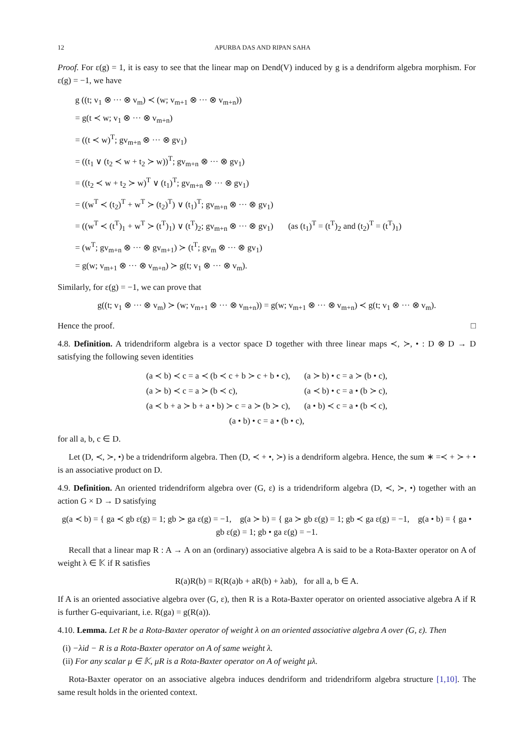12 APURBA DAS AND RIPAN SAHA
Proof. For ε(g) = 1, it is easy to see that the linear map on Dend(V) induced by g is a dendriform algebra morphism. For ε(g) = −1, we have
g ((t; v<sub>1</sub> ⊗ ··· ⊗ v<sub>m</sub>) ≺ (w; v<sub>m+1</sub> ⊗ ··· ⊗ v<sub>m+n</sub>))
= g(t ≺ w; v<sub>1</sub> ⊗ ··· ⊗ v<sub>m+n</sub>)
= ((t ≺ w)<sup>T</sup>; gv<sub>m+n</sub> ⊗ ··· ⊗ gv<sub>1</sub>)
= ((t<sub>1</sub> ∨ (t<sub>2</sub> ≺ w + t<sub>2</sub> ≻ w))<sup>T</sup>; gv<sub>m+n</sub> ⊗ ··· ⊗ gv<sub>1</sub>)
= ((t<sub>2</sub> ≺ w + t<sub>2</sub> ≻ w)<sup>T</sup> ∨ (t<sub>1</sub>)<sup>T</sup>; gv<sub>m+n</sub> ⊗ ··· ⊗ gv<sub>1</sub>)
= ((w<sup>T</sup> ≺ (t<sub>2</sub>)<sup>T</sup> + w<sup>T</sup> ≻ (t<sub>2</sub>)<sup>T</sup>) ∨ (t<sub>1</sub>)<sup>T</sup>; gv<sub>m+n</sub> ⊗ ··· ⊗ gv<sub>1</sub>)
= ((w<sup>T</sup> ≺ (t<sup>T</sup>)<sub>1</sub> + w<sup>T</sup> ≻ (t<sup>T</sup>)<sub>1</sub>) ∨ (t<sup>T</sup>)<sub>2</sub>; gv<sub>m+n</sub> ⊗ ··· ⊗ gv<sub>1</sub>) (as (t<sub>1</sub>)<sup>T</sup> = (t<sup>T</sup>)<sub>2</sub> and (t<sub>2</sub>)<sup>T</sup> = (t<sup>T</sup>)<sub>1</sub>)
= (w<sup>T</sup>; gv<sub>m+n</sub> ⊗ ··· ⊗ gv<sub>m+1</sub>) ≻ (t<sup>T</sup>; gv<sub>m</sub> ⊗ ··· ⊗ gv<sub>1</sub>)
= g(w; v<sub>m+1</sub> ⊗ ··· ⊗ v<sub>m+n</sub>) ≻ g(t; v<sub>1</sub> ⊗ ··· ⊗ v<sub>m</sub>).
Similarly, for ε(g) = −1, we can prove that
g((t; v<sub>1</sub> ⊗ ··· ⊗ v<sub>m</sub>) ≻ (w; v<sub>m+1</sub> ⊗ ··· ⊗ v<sub>m+n</sub>)) = g(w; v<sub>m+1</sub> ⊗ ··· ⊗ v<sub>m+n</sub>) ≺ g(t; v<sub>1</sub> ⊗ ··· ⊗ v<sub>m</sub>).
Hence the proof. □
4.8. Definition. A tridendriform algebra is a vector space D together with three linear maps ≺, ≻, • : D ⊗ D → D satisfying the following seven identities
| (a ≺ b) ≺ c = a ≺ (b ≺ c + b ≻ c + b • c), | (a ≻ b) • c = a ≻ (b • c), |
| (a ≻ b) ≺ c = a ≻ (b ≺ c), | (a ≺ b) • c = a • (b ≻ c), |
| (a ≺ b + a ≻ b + a • b) ≻ c = a ≻ (b ≻ c), | (a • b) ≺ c = a • (b ≺ c), |
| (a • b) • c = a • (b • c), | |
for all a, b, c ∈ D.
Let (D, ≺, ≻, •) be a tridendriform algebra. Then (D, ≺ + •, ≻) is a dendriform algebra. Hence, the sum ∗ =≺ + ≻ + • is an associative product on D.
4.9. Definition. An oriented tridendriform algebra over (G, ε) is a tridendriform algebra (D, ≺, ≻, •) together with an action G × D → D satisfying
g(a ≺ b) = { ga ≺ gb ε(g) = 1; gb ≻ ga ε(g) = −1, g(a ≻ b) = { ga ≻ gb ε(g) = 1; gb ≺ ga ε(g) = −1, g(a • b) = { ga • gb ε(g) = 1; gb • ga ε(g) = −1.
Recall that a linear map R : A → A on an (ordinary) associative algebra A is said to be a Rota-Baxter operator on A of weight λ ∈ 𝕂 if R satisfies
R(a)R(b) = R(R(a)b + aR(b) + λab), for all a, b ∈ A.
If A is an oriented associative algebra over (G, ε), then R is a Rota-Baxter operator on oriented associative algebra A if R is further G-equivariant, i.e. R(ga) = g(R(a)).
4.10. Lemma. Let R be a Rota-Baxter operator of weight λ on an oriented associative algebra A over (G, ε). Then
(i) −λid − R is a Rota-Baxter operator on A of same weight λ.
(ii) For any scalar μ ∈ 𝕂, μR is a Rota-Baxter operator on A of weight μλ.
Rota-Baxter operator on an associative algebra induces dendriform and tridendriform algebra structure [1,10]. The same result holds in the oriented context.